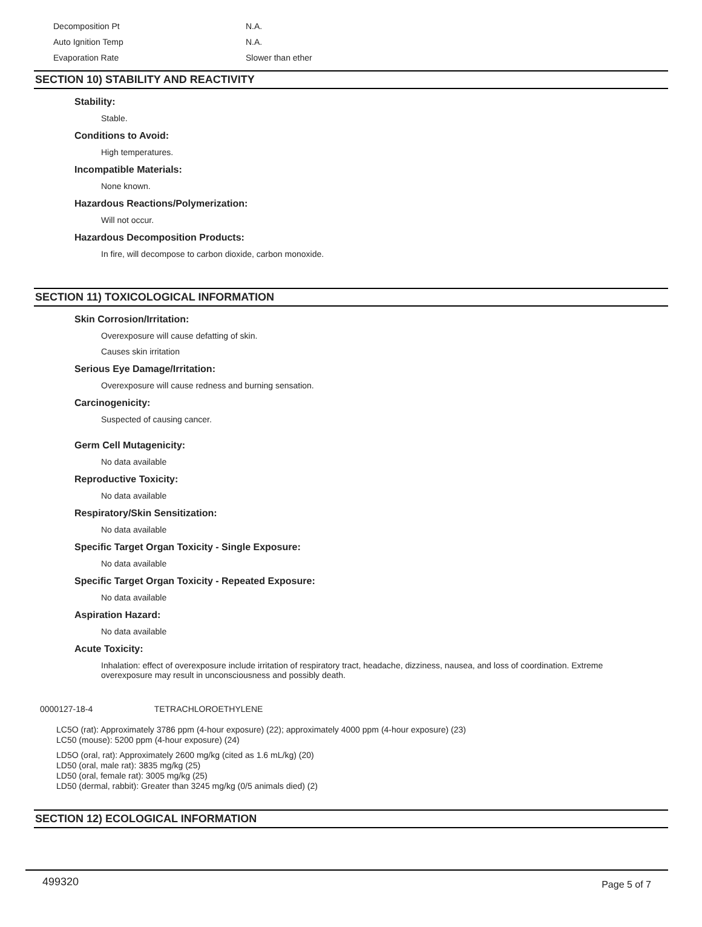| Decomposition Pt | N.A. |
| Auto Ignition Temp | N.A. |
| Evaporation Rate | Slower than ether |
SECTION 10) STABILITY AND REACTIVITY
Stability:
Stable.
Conditions to Avoid:
High temperatures.
Incompatible Materials:
None known.
Hazardous Reactions/Polymerization:
Will not occur.
Hazardous Decomposition Products:
In fire, will decompose to carbon dioxide, carbon monoxide.
SECTION 11) TOXICOLOGICAL INFORMATION
Skin Corrosion/Irritation:
Overexposure will cause defatting of skin.
Causes skin irritation
Serious Eye Damage/Irritation:
Overexposure will cause redness and burning sensation.
Carcinogenicity:
Suspected of causing cancer.
Germ Cell Mutagenicity:
No data available
Reproductive Toxicity:
No data available
Respiratory/Skin Sensitization:
No data available
Specific Target Organ Toxicity - Single Exposure:
No data available
Specific Target Organ Toxicity - Repeated Exposure:
No data available
Aspiration Hazard:
No data available
Acute Toxicity:
Inhalation: effect of overexposure include irritation of respiratory tract, headache, dizziness, nausea, and loss of coordination. Extreme overexposure may result in unconsciousness and possibly death.
0000127-18-4 TETRACHLOROETHYLENE
LC5O (rat): Approximately 3786 ppm (4-hour exposure) (22); approximately 4000 ppm (4-hour exposure) (23)
LC50 (mouse): 5200 ppm (4-hour exposure) (24)
LD5O (oral, rat): Approximately 2600 mg/kg (cited as 1.6 mL/kg) (20)
LD50 (oral, male rat): 3835 mg/kg (25)
LD50 (oral, female rat): 3005 mg/kg (25)
LD50 (dermal, rabbit): Greater than 3245 mg/kg (0/5 animals died) (2)
SECTION 12) ECOLOGICAL INFORMATION
499320 Page 5 of 7